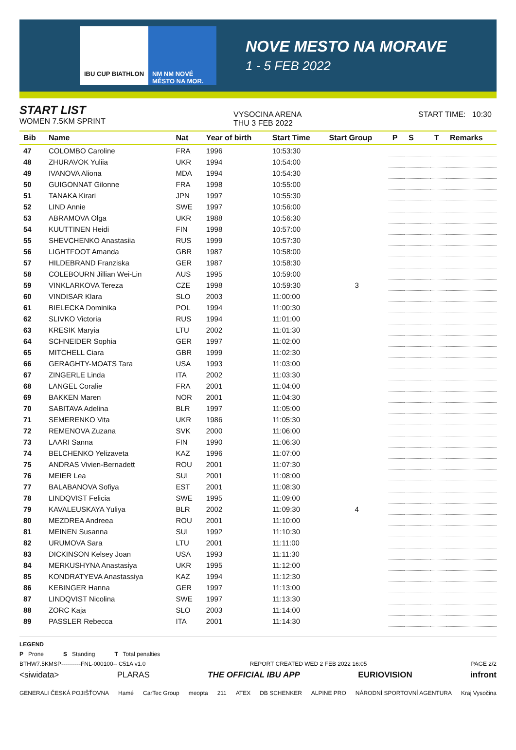IBU CUP BIATHLON NM NM NOVÉ MĚSTO NA MOR.
NOVE MESTO NA MORAVE
1 - 5 FEB 2022
START LIST
WOMEN 7.5KM SPRINT
VYSOCINA ARENA
THU 3 FEB 2022
START TIME: 10:30
| Bib | Name | Nat | Year of birth | Start Time | Start Group | P | S | | T | Remarks |
| --- | --- | --- | --- | --- | --- | --- | --- | --- | --- | --- |
| 47 | COLOMBO Caroline | FRA | 1996 | 10:53:30 | | | | | | |
| 48 | ZHURAVOK Yuliia | UKR | 1994 | 10:54:00 | | | | | | |
| 49 | IVANOVA Aliona | MDA | 1994 | 10:54:30 | | | | | | |
| 50 | GUIGONNAT Gilonne | FRA | 1998 | 10:55:00 | | | | | | |
| 51 | TANAKA Kirari | JPN | 1997 | 10:55:30 | | | | | | |
| 52 | LIND Annie | SWE | 1997 | 10:56:00 | | | | | | |
| 53 | ABRAMOVA Olga | UKR | 1988 | 10:56:30 | | | | | | |
| 54 | KUUTTINEN Heidi | FIN | 1998 | 10:57:00 | | | | | | |
| 55 | SHEVCHENKO Anastasiia | RUS | 1999 | 10:57:30 | | | | | | |
| 56 | LIGHTFOOT Amanda | GBR | 1987 | 10:58:00 | | | | | | |
| 57 | HILDEBRAND Franziska | GER | 1987 | 10:58:30 | | | | | | |
| 58 | COLEBOURN Jillian Wei-Lin | AUS | 1995 | 10:59:00 | | | | | | |
| 59 | VINKLARKOVA Tereza | CZE | 1998 | 10:59:30 | 3 | | | | | |
| 60 | VINDISAR Klara | SLO | 2003 | 11:00:00 | | | | | | |
| 61 | BIELECKA Dominika | POL | 1994 | 11:00:30 | | | | | | |
| 62 | SLIVKO Victoria | RUS | 1994 | 11:01:00 | | | | | | |
| 63 | KRESIK Maryia | LTU | 2002 | 11:01:30 | | | | | | |
| 64 | SCHNEIDER Sophia | GER | 1997 | 11:02:00 | | | | | | |
| 65 | MITCHELL Ciara | GBR | 1999 | 11:02:30 | | | | | | |
| 66 | GERAGHTY-MOATS Tara | USA | 1993 | 11:03:00 | | | | | | |
| 67 | ZINGERLE Linda | ITA | 2002 | 11:03:30 | | | | | | |
| 68 | LANGEL Coralie | FRA | 2001 | 11:04:00 | | | | | | |
| 69 | BAKKEN Maren | NOR | 2001 | 11:04:30 | | | | | | |
| 70 | SABITAVA Adelina | BLR | 1997 | 11:05:00 | | | | | | |
| 71 | SEMERENKO Vita | UKR | 1986 | 11:05:30 | | | | | | |
| 72 | REMENOVA Zuzana | SVK | 2000 | 11:06:00 | | | | | | |
| 73 | LAARI Sanna | FIN | 1990 | 11:06:30 | | | | | | |
| 74 | BELCHENKO Yelizaveta | KAZ | 1996 | 11:07:00 | | | | | | |
| 75 | ANDRAS Vivien-Bernadett | ROU | 2001 | 11:07:30 | | | | | | |
| 76 | MEIER Lea | SUI | 2001 | 11:08:00 | | | | | | |
| 77 | BALABANOVA Sofiya | EST | 2001 | 11:08:30 | | | | | | |
| 78 | LINDQVIST Felicia | SWE | 1995 | 11:09:00 | | | | | | |
| 79 | KAVALEUSKAYA Yuliya | BLR | 2002 | 11:09:30 | 4 | | | | | |
| 80 | MEZDREA Andreea | ROU | 2001 | 11:10:00 | | | | | | |
| 81 | MEINEN Susanna | SUI | 1992 | 11:10:30 | | | | | | |
| 82 | URUMOVA Sara | LTU | 2001 | 11:11:00 | | | | | | |
| 83 | DICKINSON Kelsey Joan | USA | 1993 | 11:11:30 | | | | | | |
| 84 | MERKUSHYNA Anastasiya | UKR | 1995 | 11:12:00 | | | | | | |
| 85 | KONDRATYEVA Anastassiya | KAZ | 1994 | 11:12:30 | | | | | | |
| 86 | KEBINGER Hanna | GER | 1997 | 11:13:00 | | | | | | |
| 87 | LINDQVIST Nicolina | SWE | 1997 | 11:13:30 | | | | | | |
| 88 | ZORC Kaja | SLO | 2003 | 11:14:00 | | | | | | |
| 89 | PASSLER Rebecca | ITA | 2001 | 11:14:30 | | | | | | |
LEGEND
P Prone S Standing T Total penalties
BTHW7.5KMSP----------FNL-000100-- C51A v1.0 REPORT CREATED WED 2 FEB 2022 16:05 PAGE 2/2
<siwidata> PLARAS THE OFFICIAL IBU APP EURIOVISION infront
GENERALI ČESKÁ POJIŠŤOVNA Hamé CarTec Group meopta 211 ATEX DB SCHENKER ALPINE PRO NÁRODNÍ SPORTOVNÍ AGENTURA Kraj Vysočina